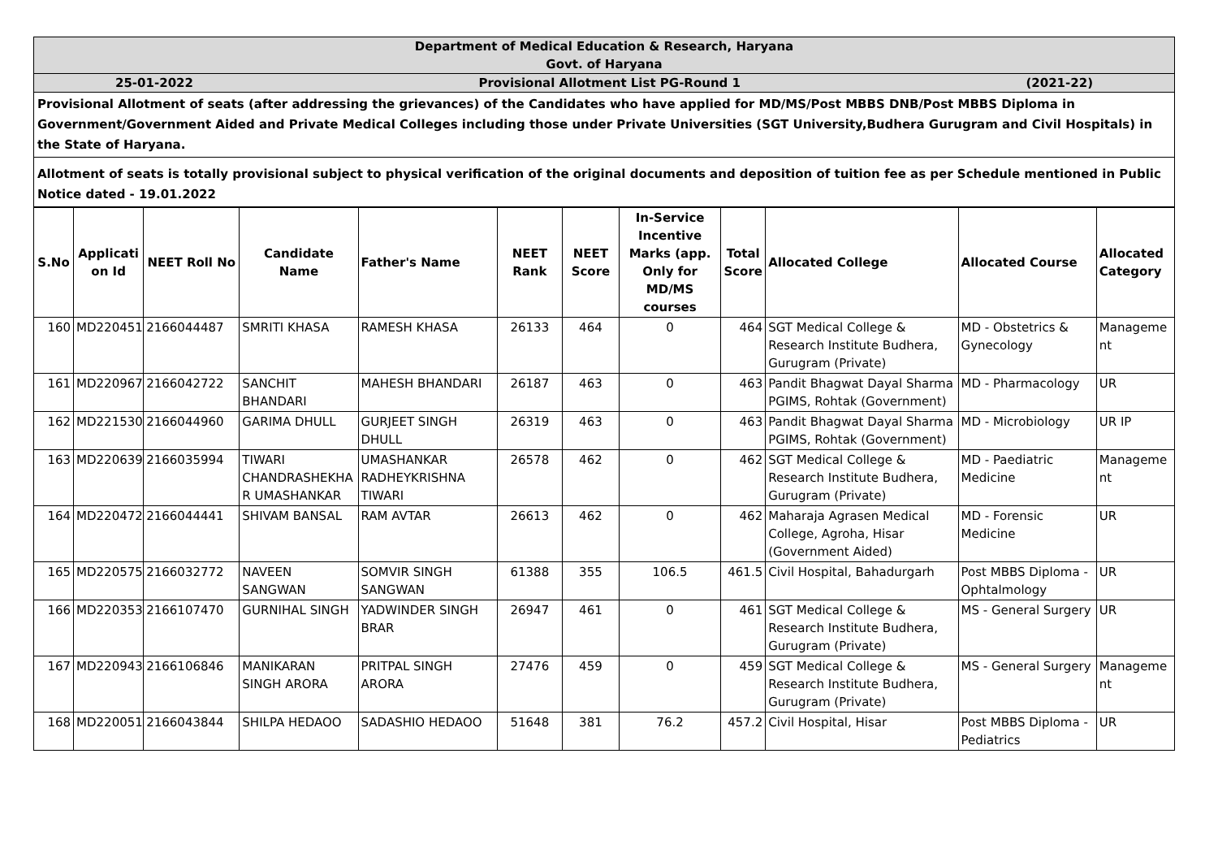Department of Medical Education & Research, Haryana
Govt. of Haryana
25-01-2022 Provisional Allotment List PG-Round 1 (2021-22)
Provisional Allotment of seats (after addressing the grievances) of the Candidates who have applied for MD/MS/Post MBBS DNB/Post MBBS Diploma in Government/Government Aided and Private Medical Colleges including those under Private Universities (SGT University,Budhera Gurugram and Civil Hospitals) in the State of Haryana.
Allotment of seats is totally provisional subject to physical verification of the original documents and deposition of tuition fee as per Schedule mentioned in Public Notice dated - 19.01.2022
| S.No | Applicati on Id | NEET Roll No | Candidate Name | Father's Name | NEET Rank | NEET Score | In-Service Incentive Marks (app. Only for MD/MS courses | Total Score | Allocated College | Allocated Course | Allocated Category |
| --- | --- | --- | --- | --- | --- | --- | --- | --- | --- | --- | --- |
| 160 | MD220451 | 2166044487 | SMRITI KHASA | RAMESH KHASA | 26133 | 464 | 0 | 464 | SGT Medical College & Research Institute Budhera, Gurugram (Private) | MD - Obstetrics & Gynecology | Manageme nt |
| 161 | MD220967 | 2166042722 | SANCHIT BHANDARI | MAHESH BHANDARI | 26187 | 463 | 0 | 463 | Pandit Bhagwat Dayal Sharma PGIMS, Rohtak (Government) | MD - Pharmacology | UR |
| 162 | MD221530 | 2166044960 | GARIMA DHULL | GURJEET SINGH DHULL | 26319 | 463 | 0 | 463 | Pandit Bhagwat Dayal Sharma PGIMS, Rohtak (Government) | MD - Microbiology | UR IP |
| 163 | MD220639 | 2166035994 | TIWARI CHANDRASHEKHA R UMASHANKAR | UMASHANKAR RADHEYKRISHNA TIWARI | 26578 | 462 | 0 | 462 | SGT Medical College & Research Institute Budhera, Gurugram (Private) | MD - Paediatric Medicine | Manageme nt |
| 164 | MD220472 | 2166044441 | SHIVAM BANSAL | RAM AVTAR | 26613 | 462 | 0 | 462 | Maharaja Agrasen Medical College, Agroha, Hisar (Government Aided) | MD - Forensic Medicine | UR |
| 165 | MD220575 | 2166032772 | NAVEEN SANGWAN | SOMVIR SINGH SANGWAN | 61388 | 355 | 106.5 | 461.5 | Civil Hospital, Bahadurgarh | Post MBBS Diploma - Ophtalmology | UR |
| 166 | MD220353 | 2166107470 | GURNIHAL SINGH | YADWINDER SINGH BRAR | 26947 | 461 | 0 | 461 | SGT Medical College & Research Institute Budhera, Gurugram (Private) | MS - General Surgery | UR |
| 167 | MD220943 | 2166106846 | MANIKARAN SINGH ARORA | PRITPAL SINGH ARORA | 27476 | 459 | 0 | 459 | SGT Medical College & Research Institute Budhera, Gurugram (Private) | MS - General Surgery | Manageme nt |
| 168 | MD220051 | 2166043844 | SHILPA HEDAOO | SADASHIO HEDAOO | 51648 | 381 | 76.2 | 457.2 | Civil Hospital, Hisar | Post MBBS Diploma - Pediatrics | UR |